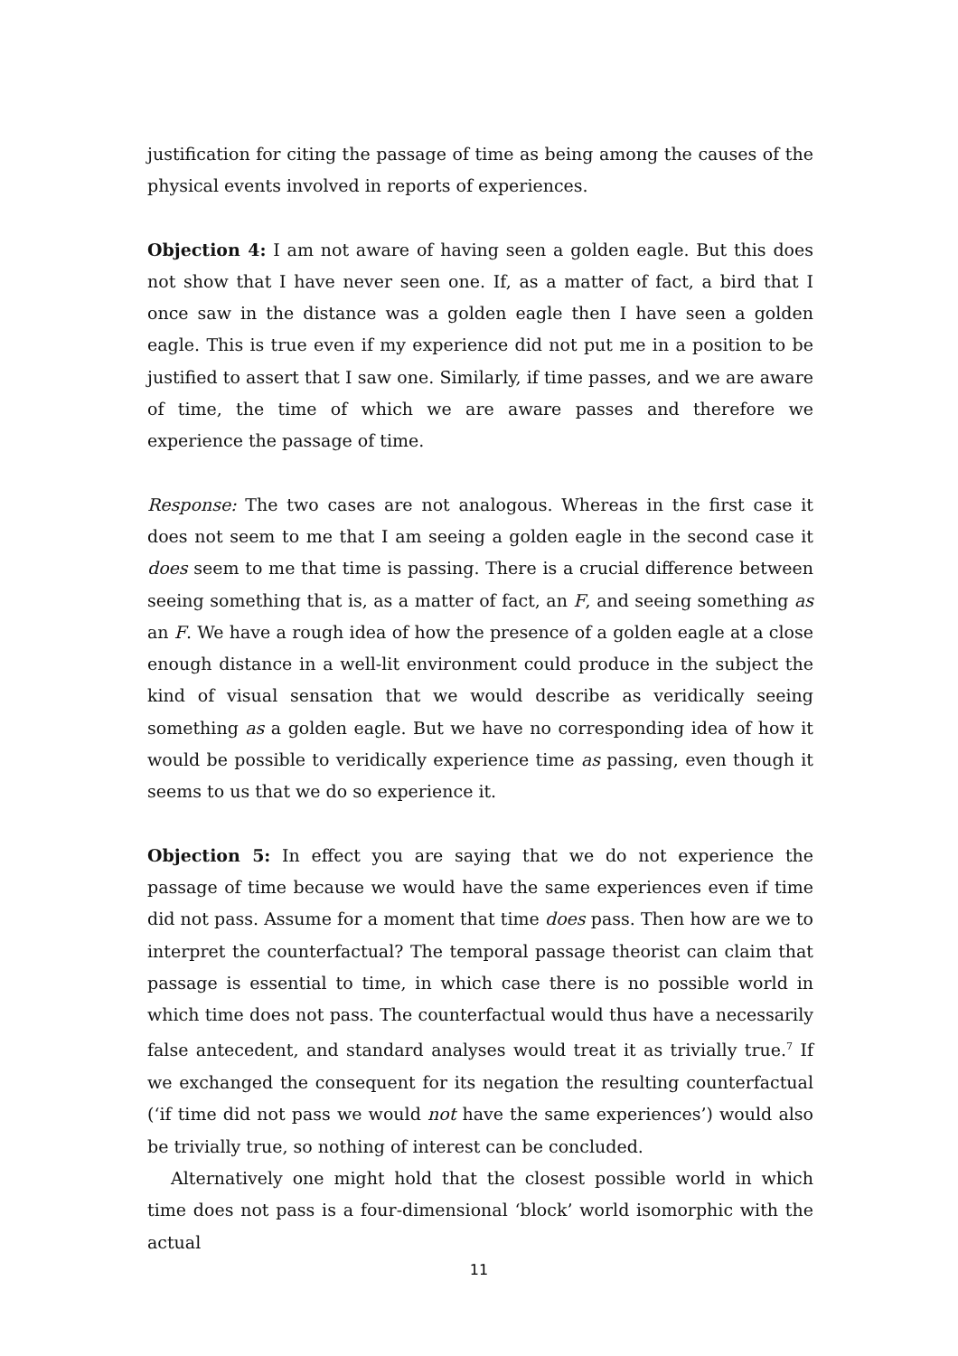justification for citing the passage of time as being among the causes of the physical events involved in reports of experiences.
Objection 4: I am not aware of having seen a golden eagle. But this does not show that I have never seen one. If, as a matter of fact, a bird that I once saw in the distance was a golden eagle then I have seen a golden eagle. This is true even if my experience did not put me in a position to be justified to assert that I saw one. Similarly, if time passes, and we are aware of time, the time of which we are aware passes and therefore we experience the passage of time.
Response: The two cases are not analogous. Whereas in the first case it does not seem to me that I am seeing a golden eagle in the second case it does seem to me that time is passing. There is a crucial difference between seeing something that is, as a matter of fact, an F, and seeing something as an F. We have a rough idea of how the presence of a golden eagle at a close enough distance in a well-lit environment could produce in the subject the kind of visual sensation that we would describe as veridically seeing something as a golden eagle. But we have no corresponding idea of how it would be possible to veridically experience time as passing, even though it seems to us that we do so experience it.
Objection 5: In effect you are saying that we do not experience the passage of time because we would have the same experiences even if time did not pass. Assume for a moment that time does pass. Then how are we to interpret the counterfactual? The temporal passage theorist can claim that passage is essential to time, in which case there is no possible world in which time does not pass. The counterfactual would thus have a necessarily false antecedent, and standard analyses would treat it as trivially true.<sup>7</sup> If we exchanged the consequent for its negation the resulting counterfactual (‘if time did not pass we would not have the same experiences’) would also be trivially true, so nothing of interest can be concluded.
Alternatively one might hold that the closest possible world in which time does not pass is a four-dimensional ‘block’ world isomorphic with the actual
11